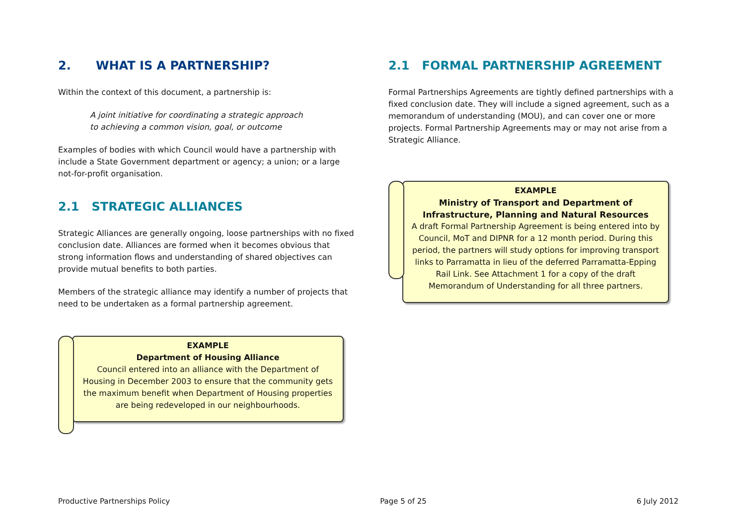2. WHAT IS A PARTNERSHIP?
Within the context of this document, a partnership is:
A joint initiative for coordinating a strategic approach
to achieving a common vision, goal, or outcome
Examples of bodies with which Council would have a partnership with include a State Government department or agency; a union; or a large not-for-profit organisation.
2.1 STRATEGIC ALLIANCES
Strategic Alliances are generally ongoing, loose partnerships with no fixed conclusion date. Alliances are formed when it becomes obvious that strong information flows and understanding of shared objectives can provide mutual benefits to both parties.
Members of the strategic alliance may identify a number of projects that need to be undertaken as a formal partnership agreement.
EXAMPLE
Department of Housing Alliance
Council entered into an alliance with the Department of Housing in December 2003 to ensure that the community gets the maximum benefit when Department of Housing properties are being redeveloped in our neighbourhoods.
2.1 FORMAL PARTNERSHIP AGREEMENT
Formal Partnerships Agreements are tightly defined partnerships with a fixed conclusion date. They will include a signed agreement, such as a memorandum of understanding (MOU), and can cover one or more projects. Formal Partnership Agreements may or may not arise from a Strategic Alliance.
EXAMPLE
Ministry of Transport and Department of Infrastructure, Planning and Natural Resources
A draft Formal Partnership Agreement is being entered into by Council, MoT and DIPNR for a 12 month period. During this period, the partners will study options for improving transport links to Parramatta in lieu of the deferred Parramatta-Epping Rail Link. See Attachment 1 for a copy of the draft Memorandum of Understanding for all three partners.
Productive Partnerships Policy Page 5 of 25 6 July 2012